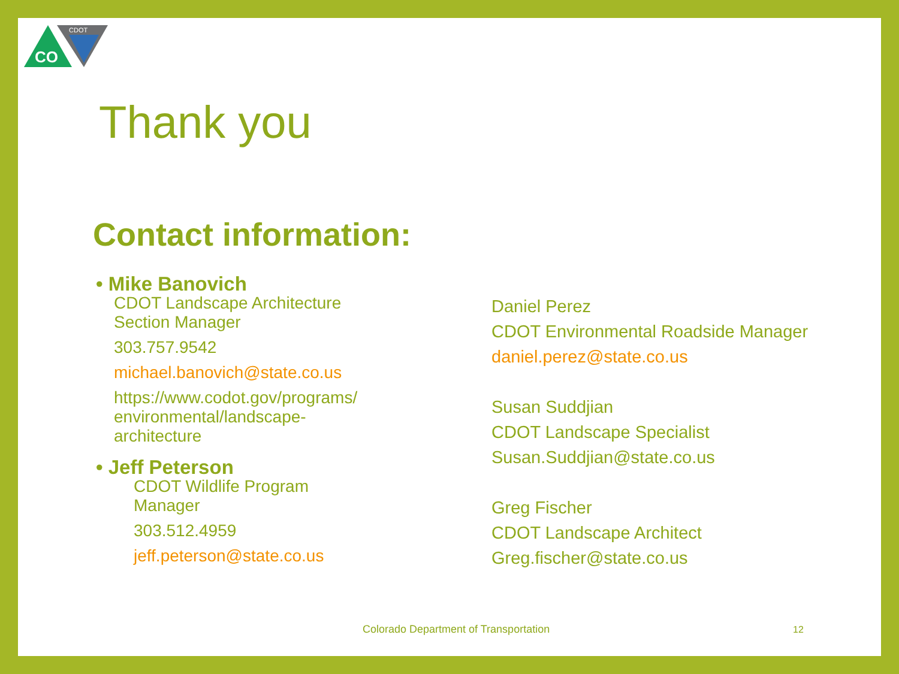CO
CDOT
Thank you
Contact information:
• Mike Banovich
CDOT Landscape Architecture
Section Manager
303.757.9542
michael.banovich@state.co.us
https://www.codot.gov/programs/
environmental/landscape-
architecture
• Jeff Peterson
CDOT Wildlife Program
Manager
303.512.4959
jeff.peterson@state.co.us
Daniel Perez
CDOT Environmental Roadside Manager
daniel.perez@state.co.us
Susan Suddjian
CDOT Landscape Specialist
Susan.Suddjian@state.co.us
Greg Fischer
CDOT Landscape Architect
Greg.fischer@state.co.us
Colorado Department of Transportation
12